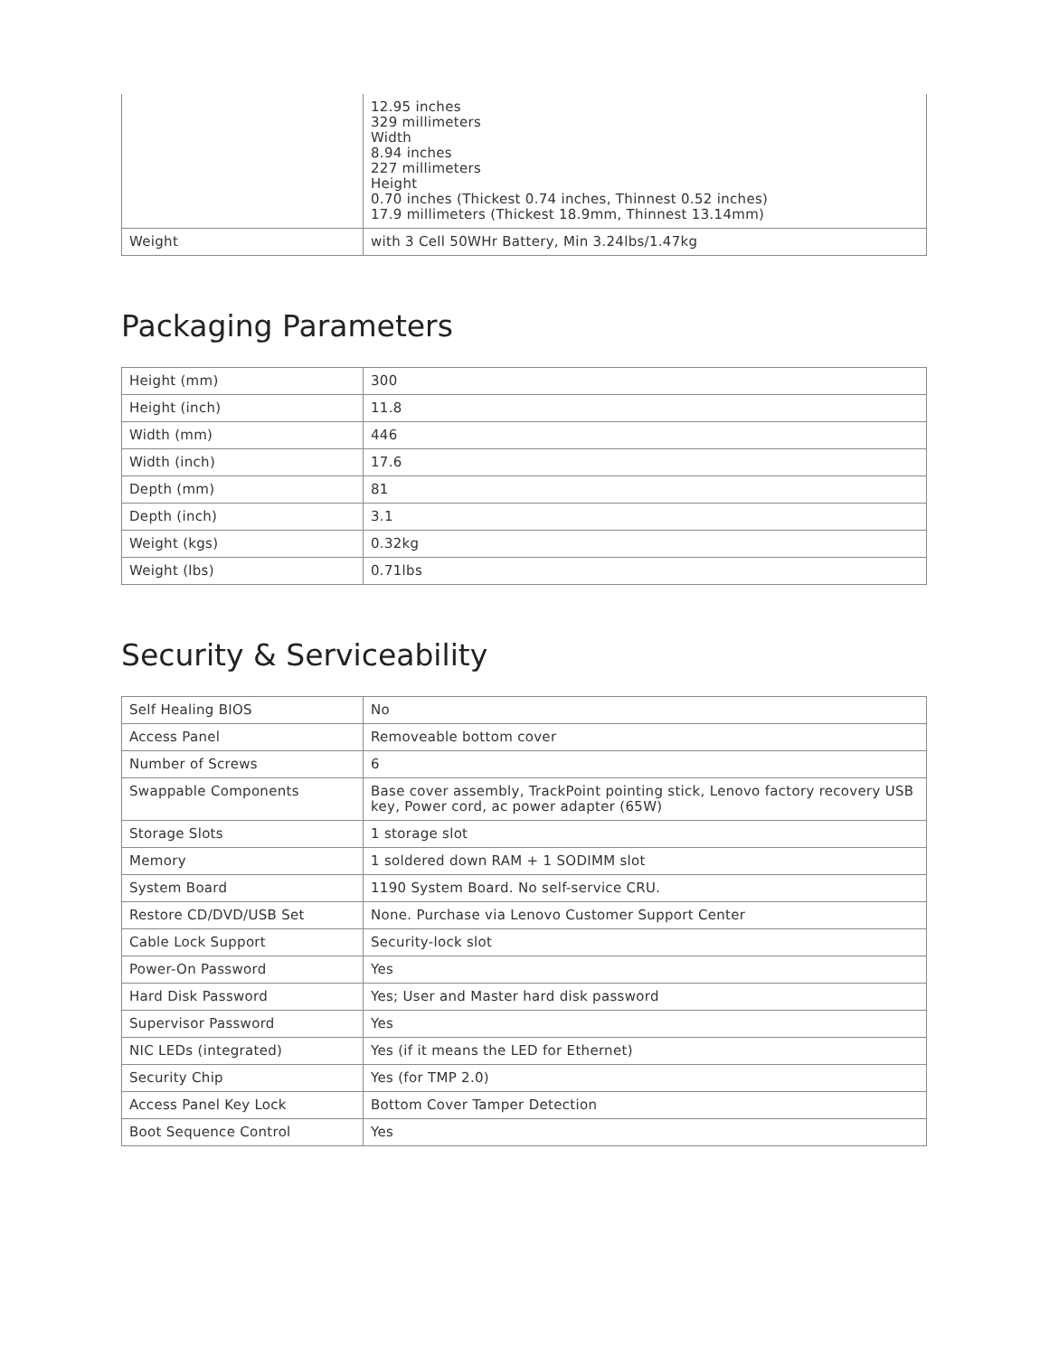| | 12.95 inches 329 millimeters Width 8.94 inches 227 millimeters Height 0.70 inches (Thickest 0.74 inches, Thinnest 0.52 inches) 17.9 millimeters (Thickest 18.9mm, Thinnest 13.14mm) |
| Weight | with 3 Cell 50WHr Battery, Min 3.24lbs/1.47kg |
Packaging Parameters
| Height (mm) | 300 |
| Height (inch) | 11.8 |
| Width (mm) | 446 |
| Width (inch) | 17.6 |
| Depth (mm) | 81 |
| Depth (inch) | 3.1 |
| Weight (kgs) | 0.32kg |
| Weight (lbs) | 0.71lbs |
Security & Serviceability
| Self Healing BIOS | No |
| Access Panel | Removeable bottom cover |
| Number of Screws | 6 |
| Swappable Components | Base cover assembly, TrackPoint pointing stick, Lenovo factory recovery USB key, Power cord, ac power adapter (65W) |
| Storage Slots | 1 storage slot |
| Memory | 1 soldered down RAM + 1 SODIMM slot |
| System Board | 1190 System Board. No self-service CRU. |
| Restore CD/DVD/USB Set | None. Purchase via Lenovo Customer Support Center |
| Cable Lock Support | Security-lock slot |
| Power-On Password | Yes |
| Hard Disk Password | Yes; User and Master hard disk password |
| Supervisor Password | Yes |
| NIC LEDs (integrated) | Yes (if it means the LED for Ethernet) |
| Security Chip | Yes (for TMP 2.0) |
| Access Panel Key Lock | Bottom Cover Tamper Detection |
| Boot Sequence Control | Yes |